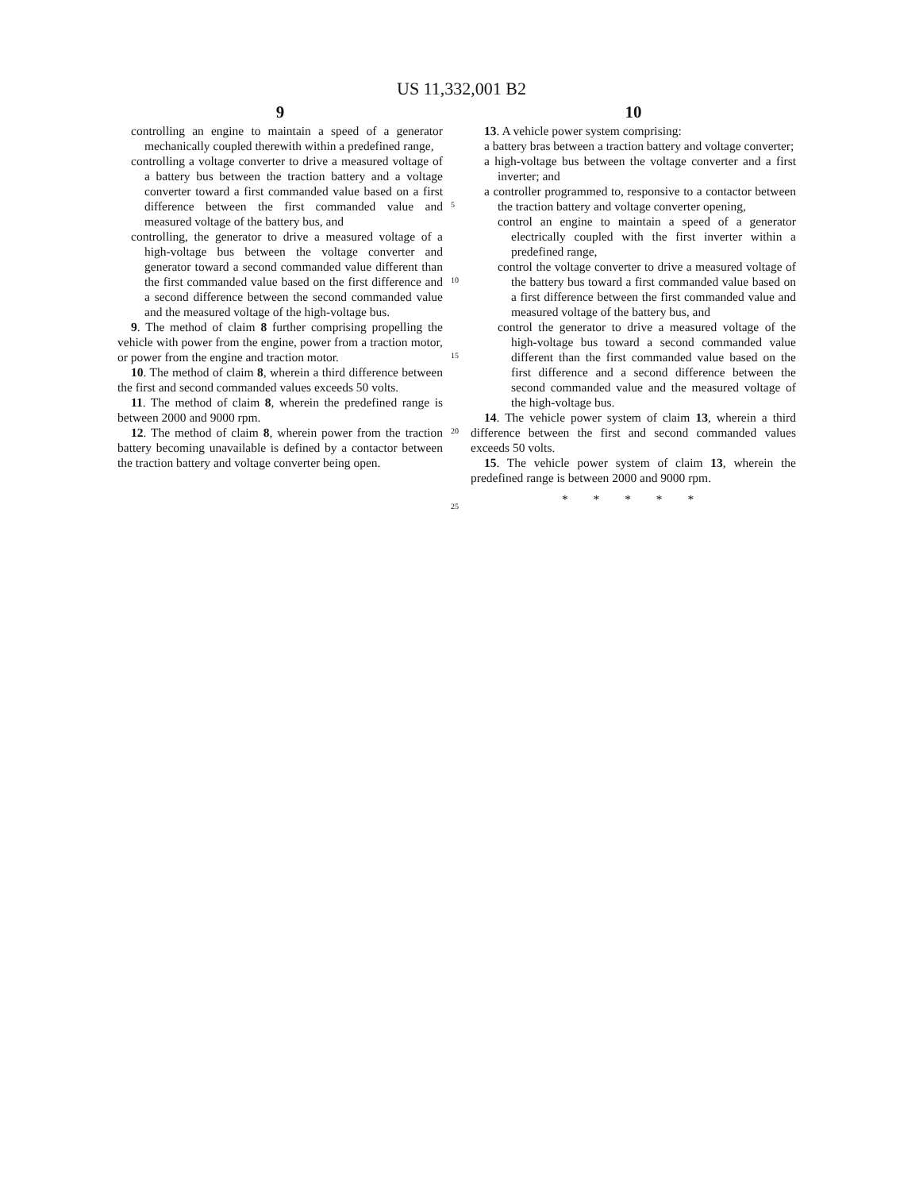US 11,332,001 B2
9
controlling an engine to maintain a speed of a generator mechanically coupled therewith within a predefined range,
controlling a voltage converter to drive a measured voltage of a battery bus between the traction battery and a voltage converter toward a first commanded value based on a first difference between the first commanded value and measured voltage of the battery bus, and
controlling, the generator to drive a measured voltage of a high-voltage bus between the voltage converter and generator toward a second commanded value different than the first commanded value based on the first difference and a second difference between the second commanded value and the measured voltage of the high-voltage bus.
9. The method of claim 8 further comprising propelling the vehicle with power from the engine, power from a traction motor, or power from the engine and traction motor.
10. The method of claim 8, wherein a third difference between the first and second commanded values exceeds 50 volts.
11. The method of claim 8, wherein the predefined range is between 2000 and 9000 rpm.
12. The method of claim 8, wherein power from the traction battery becoming unavailable is defined by a contactor between the traction battery and voltage converter being open.
5
10
15
20
25
10
13. A vehicle power system comprising:
a battery bras between a traction battery and voltage converter;
a high-voltage bus between the voltage converter and a first inverter; and
a controller programmed to, responsive to a contactor between the traction battery and voltage converter opening,
control an engine to maintain a speed of a generator electrically coupled with the first inverter within a predefined range,
control the voltage converter to drive a measured voltage of the battery bus toward a first commanded value based on a first difference between the first commanded value and measured voltage of the battery bus, and
control the generator to drive a measured voltage of the high-voltage bus toward a second commanded value different than the first commanded value based on the first difference and a second difference between the second commanded value and the measured voltage of the high-voltage bus.
14. The vehicle power system of claim 13, wherein a third difference between the first and second commanded values exceeds 50 volts.
15. The vehicle power system of claim 13, wherein the predefined range is between 2000 and 9000 rpm.
* * * * *